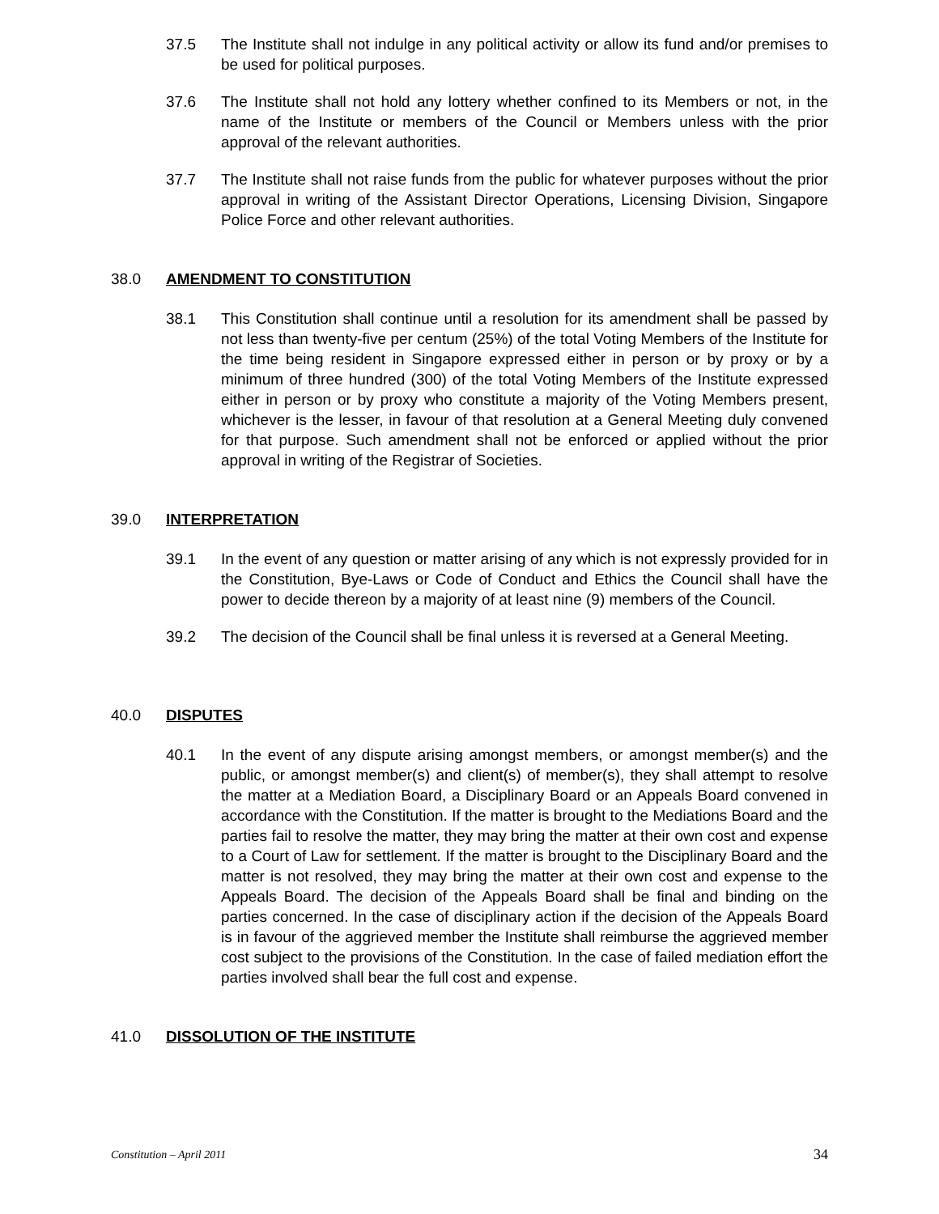37.5 The Institute shall not indulge in any political activity or allow its fund and/or premises to be used for political purposes.
37.6 The Institute shall not hold any lottery whether confined to its Members or not, in the name of the Institute or members of the Council or Members unless with the prior approval of the relevant authorities.
37.7 The Institute shall not raise funds from the public for whatever purposes without the prior approval in writing of the Assistant Director Operations, Licensing Division, Singapore Police Force and other relevant authorities.
38.0 AMENDMENT TO CONSTITUTION
38.1 This Constitution shall continue until a resolution for its amendment shall be passed by not less than twenty-five per centum (25%) of the total Voting Members of the Institute for the time being resident in Singapore expressed either in person or by proxy or by a minimum of three hundred (300) of the total Voting Members of the Institute expressed either in person or by proxy who constitute a majority of the Voting Members present, whichever is the lesser, in favour of that resolution at a General Meeting duly convened for that purpose. Such amendment shall not be enforced or applied without the prior approval in writing of the Registrar of Societies.
39.0 INTERPRETATION
39.1 In the event of any question or matter arising of any which is not expressly provided for in the Constitution, Bye-Laws or Code of Conduct and Ethics the Council shall have the power to decide thereon by a majority of at least nine (9) members of the Council.
39.2 The decision of the Council shall be final unless it is reversed at a General Meeting.
40.0 DISPUTES
40.1 In the event of any dispute arising amongst members, or amongst member(s) and the public, or amongst member(s) and client(s) of member(s), they shall attempt to resolve the matter at a Mediation Board, a Disciplinary Board or an Appeals Board convened in accordance with the Constitution. If the matter is brought to the Mediations Board and the parties fail to resolve the matter, they may bring the matter at their own cost and expense to a Court of Law for settlement. If the matter is brought to the Disciplinary Board and the matter is not resolved, they may bring the matter at their own cost and expense to the Appeals Board. The decision of the Appeals Board shall be final and binding on the parties concerned. In the case of disciplinary action if the decision of the Appeals Board is in favour of the aggrieved member the Institute shall reimburse the aggrieved member cost subject to the provisions of the Constitution. In the case of failed mediation effort the parties involved shall bear the full cost and expense.
41.0 DISSOLUTION OF THE INSTITUTE
Constitution – April 2011 34